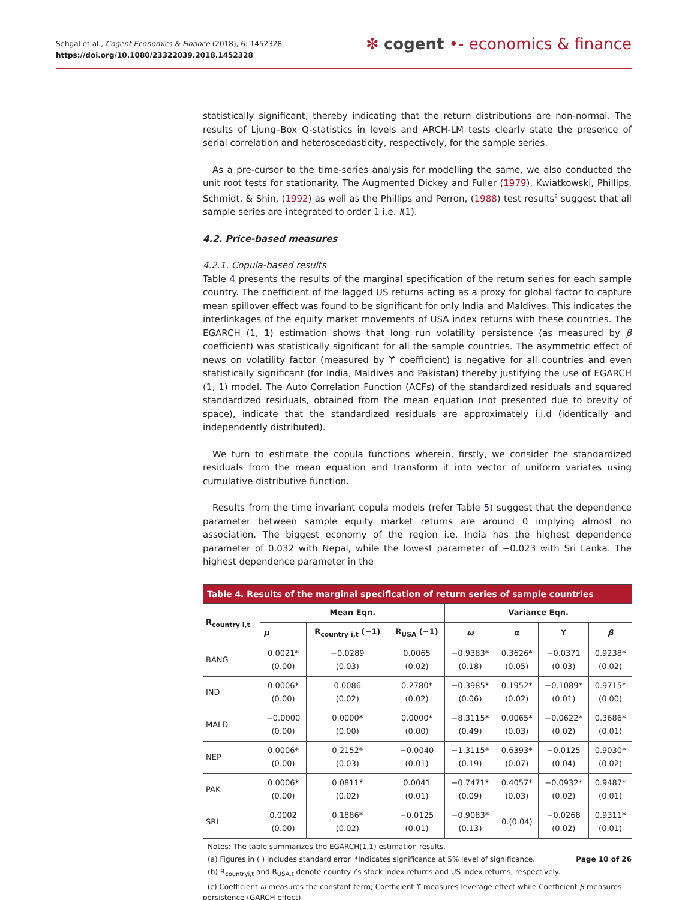Sehgal et al., Cogent Economics & Finance (2018), 6: 1452328
https://doi.org/10.1080/23322039.2018.1452328
✻ cogent •- economics & finance
statistically significant, thereby indicating that the return distributions are non-normal. The results of Ljung–Box Q-statistics in levels and ARCH-LM tests clearly state the presence of serial correlation and heteroscedasticity, respectively, for the sample series.
As a pre-cursor to the time-series analysis for modelling the same, we also conducted the unit root tests for stationarity. The Augmented Dickey and Fuller (1979), Kwiatkowski, Phillips, Schmidt, & Shin, (1992) as well as the Phillips and Perron, (1988) test results<sup>8</sup> suggest that all sample series are integrated to order 1 i.e. I(1).
4.2. Price-based measures
4.2.1. Copula-based results
Table 4 presents the results of the marginal specification of the return series for each sample country. The coefficient of the lagged US returns acting as a proxy for global factor to capture mean spillover effect was found to be significant for only India and Maldives. This indicates the interlinkages of the equity market movements of USA index returns with these countries. The EGARCH (1, 1) estimation shows that long run volatility persistence (as measured by β coefficient) was statistically significant for all the sample countries. The asymmetric effect of news on volatility factor (measured by ϒ coefficient) is negative for all countries and even statistically significant (for India, Maldives and Pakistan) thereby justifying the use of EGARCH (1, 1) model. The Auto Correlation Function (ACFs) of the standardized residuals and squared standardized residuals, obtained from the mean equation (not presented due to brevity of space), indicate that the standardized residuals are approximately i.i.d (identically and independently distributed).
We turn to estimate the copula functions wherein, firstly, we consider the standardized residuals from the mean equation and transform it into vector of uniform variates using cumulative distributive function.
Results from the time invariant copula models (refer Table 5) suggest that the dependence parameter between sample equity market returns are around 0 implying almost no association. The biggest economy of the region i.e. India has the highest dependence parameter of 0.032 with Nepal, while the lowest parameter of −0.023 with Sri Lanka. The highest dependence parameter in the
| Table 4. Results of the marginal specification of return series of sample countries | | | | | | | |
| --- | --- | --- | --- | --- | --- | --- | --- |
| R<sub>country i,t</sub> | Mean Eqn. | | | Variance Eqn. | | | |
| | μ | R<sub>country i,t</sub> (−1) | R<sub>USA</sub> (−1) | ω | α | ϒ | β |
| BANG | 0.0021* (0.00) | −0.0289 (0.03) | 0.0065 (0.02) | −0.9383* (0.18) | 0.3626* (0.05) | −0.0371 (0.03) | 0.9238* (0.02) |
| IND | 0.0006* (0.00) | 0.0086 (0.02) | 0.2780* (0.02) | −0.3985* (0.06) | 0.1952* (0.02) | −0.1089* (0.01) | 0.9715* (0.00) |
| MALD | −0.0000 (0.00) | 0.0000* (0.00) | 0.0000* (0.00) | −8.3115* (0.49) | 0.0065* (0.03) | −0.0622* (0.02) | 0.3686* (0.01) |
| NEP | 0.0006* (0.00) | 0.2152* (0.03) | −0.0040 (0.01) | −1.3115* (0.19) | 0.6393* (0.07) | −0.0125 (0.04) | 0.9030* (0.02) |
| PAK | 0.0006* (0.00) | 0.0811* (0.02) | 0.0041 (0.01) | −0.7471* (0.09) | 0.4057* (0.03) | −0.0932* (0.02) | 0.9487* (0.01) |
| SRI | 0.0002 (0.00) | 0.1886* (0.02) | −0.0125 (0.01) | −0.9083* (0.13) | 0.(0.04) | −0.0268 (0.02) | 0.9311* (0.01) |
Notes: The table summarizes the EGARCH(1,1) estimation results.
(a) Figures in ( ) includes standard error. *Indicates significance at 5% level of significance.
(b) R<sub>countryi,t</sub> and R<sub>USA,t</sub> denote country i’s stock index returns and US index returns, respectively.
(c) Coefficient ω measures the constant term; Coefficient ϒ measures leverage effect while Coefficient β measures persistence (GARCH effect).
Page 10 of 26